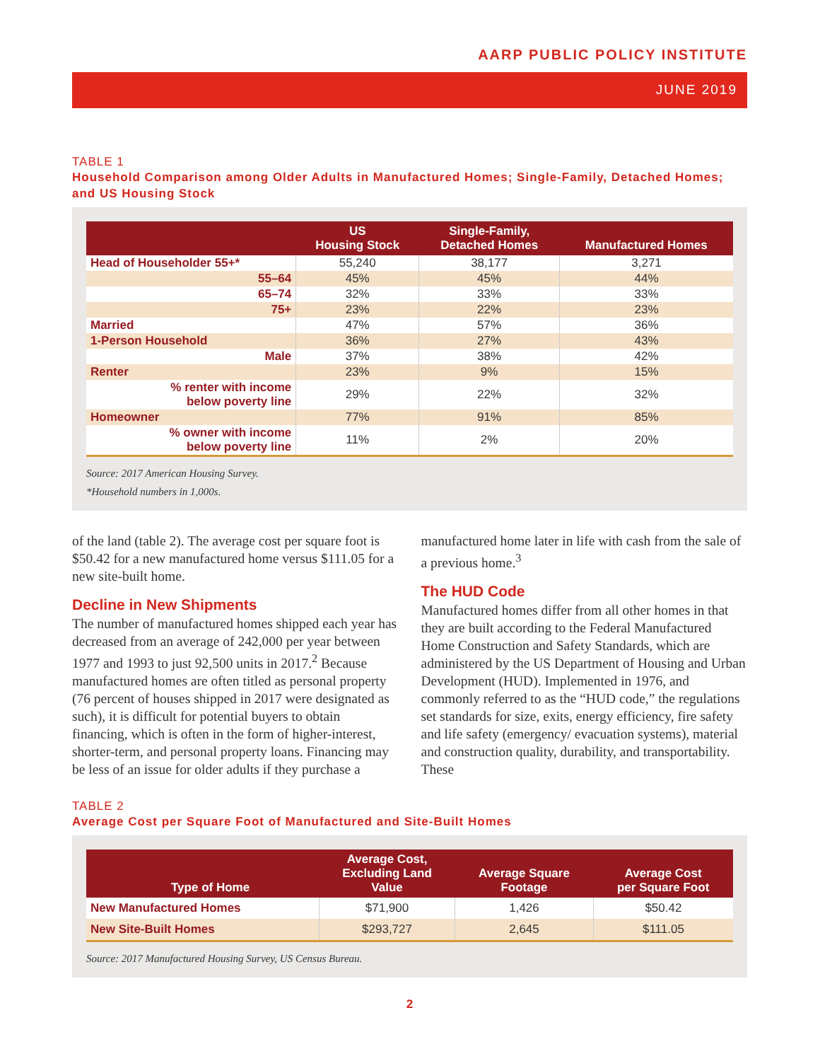AARP PUBLIC POLICY INSTITUTE
JUNE 2019
TABLE 1
Household Comparison among Older Adults in Manufactured Homes; Single-Family, Detached Homes; and US Housing Stock
| | US Housing Stock | Single-Family, Detached Homes | Manufactured Homes |
| --- | --- | --- | --- |
| Head of Householder 55+* | 55,240 | 38,177 | 3,271 |
| 55–64 | 45% | 45% | 44% |
| 65–74 | 32% | 33% | 33% |
| 75+ | 23% | 22% | 23% |
| Married | 47% | 57% | 36% |
| 1-Person Household | 36% | 27% | 43% |
| Male | 37% | 38% | 42% |
| Renter | 23% | 9% | 15% |
| % renter with income below poverty line | 29% | 22% | 32% |
| Homeowner | 77% | 91% | 85% |
| % owner with income below poverty line | 11% | 2% | 20% |
Source: 2017 American Housing Survey.
*Household numbers in 1,000s.
of the land (table 2). The average cost per square foot is $50.42 for a new manufactured home versus $111.05 for a new site-built home.
Decline in New Shipments
The number of manufactured homes shipped each year has decreased from an average of 242,000 per year between 1977 and 1993 to just 92,500 units in 2017.<sup>2</sup> Because manufactured homes are often titled as personal property (76 percent of houses shipped in 2017 were designated as such), it is difficult for potential buyers to obtain financing, which is often in the form of higher-interest, shorter-term, and personal property loans. Financing may be less of an issue for older adults if they purchase a
manufactured home later in life with cash from the sale of a previous home.<sup>3</sup>
The HUD Code
Manufactured homes differ from all other homes in that they are built according to the Federal Manufactured Home Construction and Safety Standards, which are administered by the US Department of Housing and Urban Development (HUD). Implemented in 1976, and commonly referred to as the “HUD code,” the regulations set standards for size, exits, energy efficiency, fire safety and life safety (emergency/ evacuation systems), material and construction quality, durability, and transportability. These
TABLE 2
Average Cost per Square Foot of Manufactured and Site-Built Homes
| Type of Home | Average Cost, Excluding Land Value | Average Square Footage | Average Cost per Square Foot |
| --- | --- | --- | --- |
| New Manufactured Homes | $71,900 | 1,426 | $50.42 |
| New Site-Built Homes | $293,727 | 2,645 | $111.05 |
Source: 2017 Manufactured Housing Survey, US Census Bureau.
2